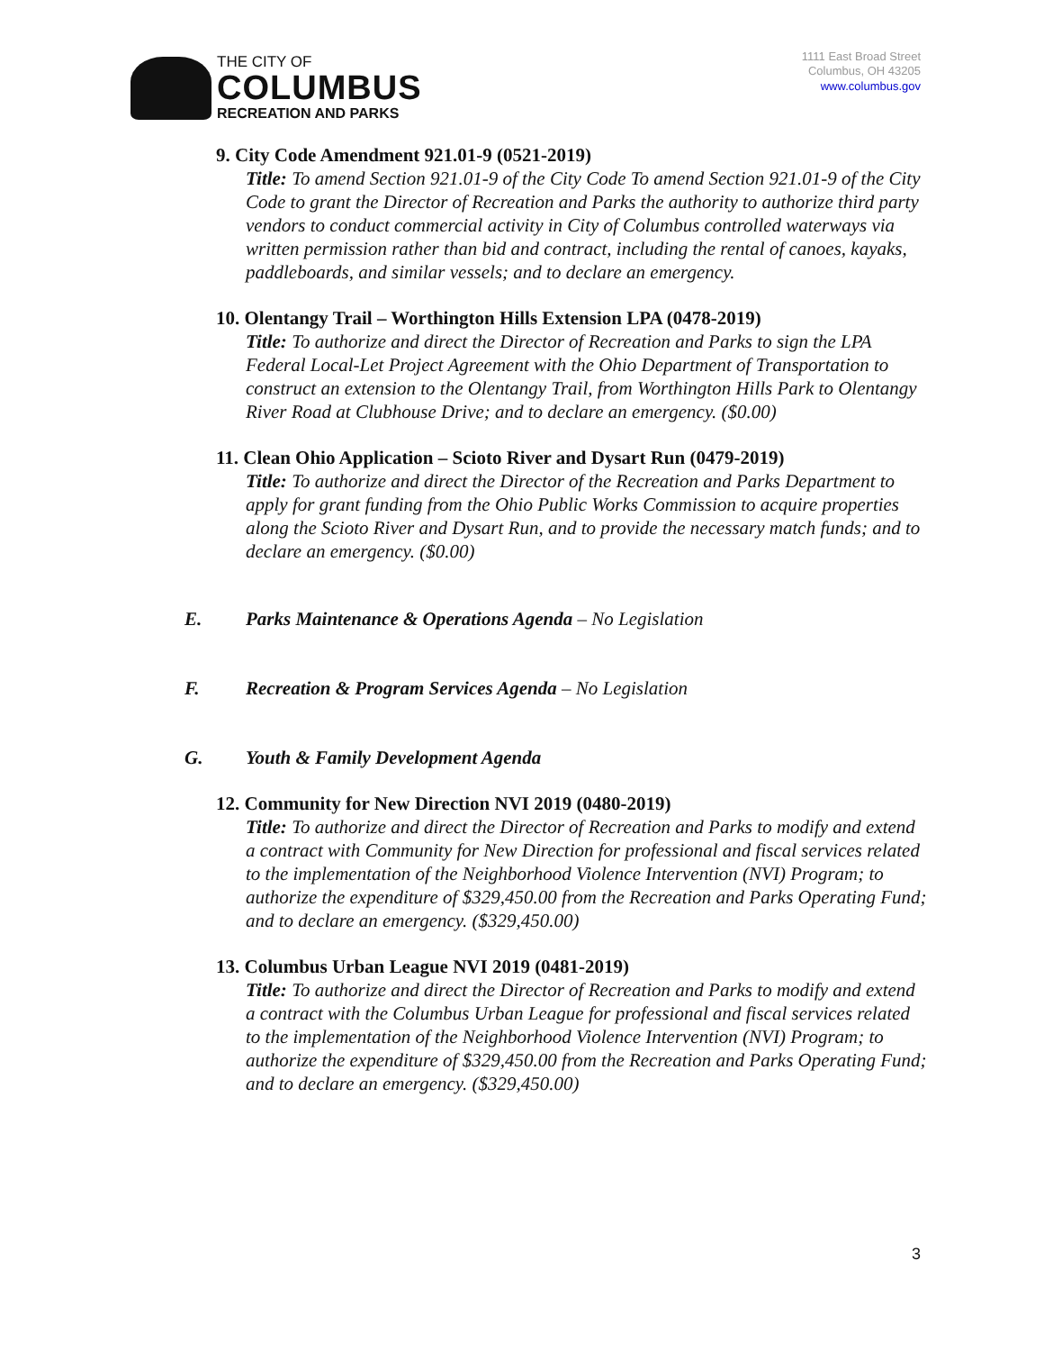THE CITY OF
COLUMBUS
RECREATION AND PARKS
1111 East Broad Street
Columbus, OH 43205
www.columbus.gov
9. City Code Amendment 921.01-9 (0521-2019)
Title: To amend Section 921.01-9 of the City Code To amend Section 921.01-9 of the City Code to grant the Director of Recreation and Parks the authority to authorize third party vendors to conduct commercial activity in City of Columbus controlled waterways via written permission rather than bid and contract, including the rental of canoes, kayaks, paddleboards, and similar vessels; and to declare an emergency.
10. Olentangy Trail – Worthington Hills Extension LPA (0478-2019)
Title: To authorize and direct the Director of Recreation and Parks to sign the LPA Federal Local-Let Project Agreement with the Ohio Department of Transportation to construct an extension to the Olentangy Trail, from Worthington Hills Park to Olentangy River Road at Clubhouse Drive; and to declare an emergency. ($0.00)
11. Clean Ohio Application – Scioto River and Dysart Run (0479-2019)
Title: To authorize and direct the Director of the Recreation and Parks Department to apply for grant funding from the Ohio Public Works Commission to acquire properties along the Scioto River and Dysart Run, and to provide the necessary match funds; and to declare an emergency. ($0.00)
E. Parks Maintenance & Operations Agenda – No Legislation
F. Recreation & Program Services Agenda – No Legislation
G. Youth & Family Development Agenda
12. Community for New Direction NVI 2019 (0480-2019)
Title: To authorize and direct the Director of Recreation and Parks to modify and extend a contract with Community for New Direction for professional and fiscal services related to the implementation of the Neighborhood Violence Intervention (NVI) Program; to authorize the expenditure of $329,450.00 from the Recreation and Parks Operating Fund; and to declare an emergency. ($329,450.00)
13. Columbus Urban League NVI 2019 (0481-2019)
Title: To authorize and direct the Director of Recreation and Parks to modify and extend a contract with the Columbus Urban League for professional and fiscal services related to the implementation of the Neighborhood Violence Intervention (NVI) Program; to authorize the expenditure of $329,450.00 from the Recreation and Parks Operating Fund; and to declare an emergency. ($329,450.00)
3